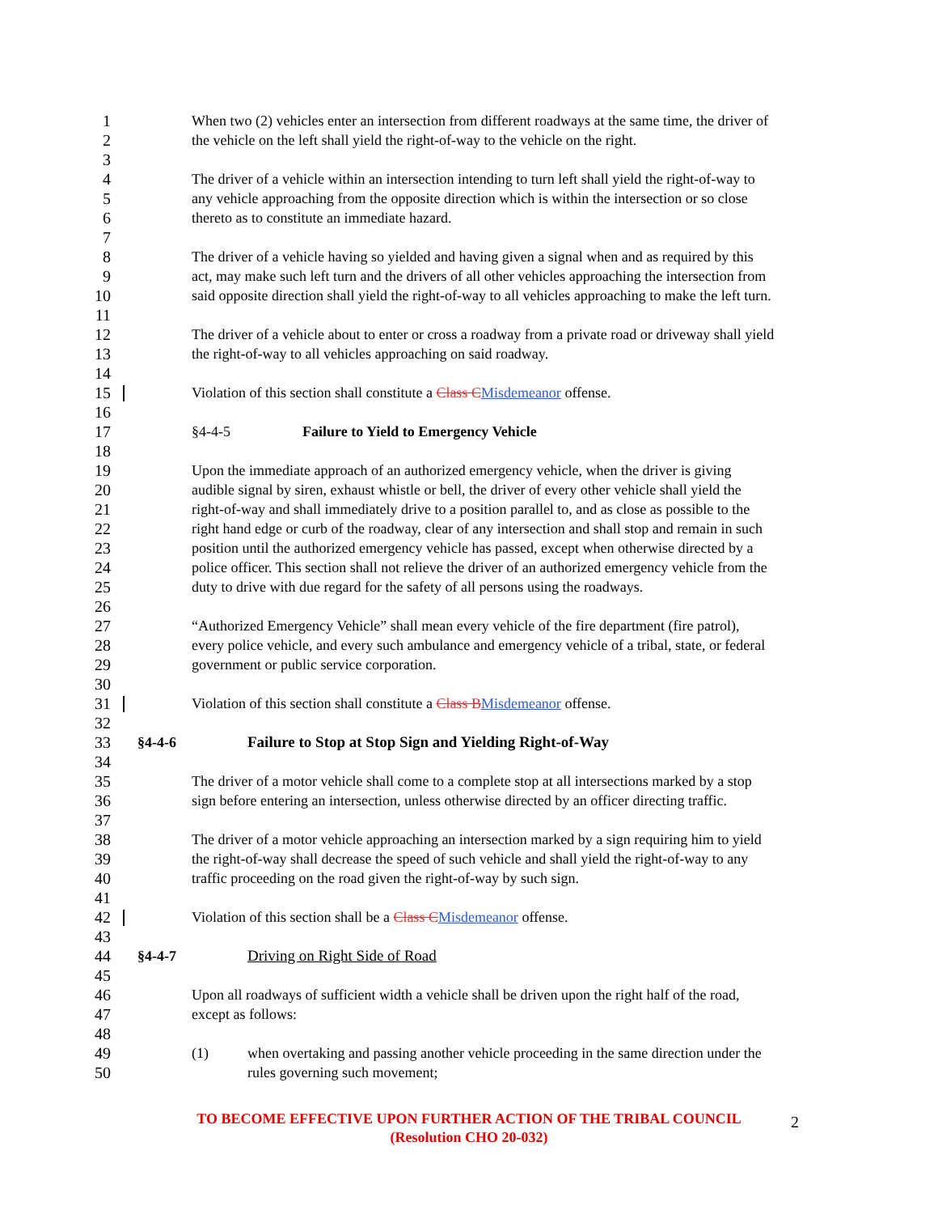1 When two (2) vehicles enter an intersection from different roadways at the same time, the driver of
2 the vehicle on the left shall yield the right-of-way to the vehicle on the right.
3
4 The driver of a vehicle within an intersection intending to turn left shall yield the right-of-way to
5 any vehicle approaching from the opposite direction which is within the intersection or so close
6 thereto as to constitute an immediate hazard.
7
8 The driver of a vehicle having so yielded and having given a signal when and as required by this
9 act, may make such left turn and the drivers of all other vehicles approaching the intersection from
10 said opposite direction shall yield the right-of-way to all vehicles approaching to make the left turn.
11
12 The driver of a vehicle about to enter or cross a roadway from a private road or driveway shall yield
13 the right-of-way to all vehicles approaching on said roadway.
14
15 Violation of this section shall constitute a Class C Misdemeanor offense.
16
17 §4-4-5 Failure to Yield to Emergency Vehicle
18
19 Upon the immediate approach of an authorized emergency vehicle, when the driver is giving
20 audible signal by siren, exhaust whistle or bell, the driver of every other vehicle shall yield the
21 right-of-way and shall immediately drive to a position parallel to, and as close as possible to the
22 right hand edge or curb of the roadway, clear of any intersection and shall stop and remain in such
23 position until the authorized emergency vehicle has passed, except when otherwise directed by a
24 police officer. This section shall not relieve the driver of an authorized emergency vehicle from the
25 duty to drive with due regard for the safety of all persons using the roadways.
26
27 “Authorized Emergency Vehicle” shall mean every vehicle of the fire department (fire patrol),
28 every police vehicle, and every such ambulance and emergency vehicle of a tribal, state, or federal
29 government or public service corporation.
30
31 Violation of this section shall constitute a Class B Misdemeanor offense.
32
33 §4-4-6 Failure to Stop at Stop Sign and Yielding Right-of-Way
34
35 The driver of a motor vehicle shall come to a complete stop at all intersections marked by a stop
36 sign before entering an intersection, unless otherwise directed by an officer directing traffic.
37
38 The driver of a motor vehicle approaching an intersection marked by a sign requiring him to yield
39 the right-of-way shall decrease the speed of such vehicle and shall yield the right-of-way to any
40 traffic proceeding on the road given the right-of-way by such sign.
41
42 Violation of this section shall be a Class C Misdemeanor offense.
43
44 §4-4-7 Driving on Right Side of Road
45
46 Upon all roadways of sufficient width a vehicle shall be driven upon the right half of the road,
47 except as follows:
48
49 (1) when overtaking and passing another vehicle proceeding in the same direction under the
50 rules governing such movement;
TO BECOME EFFECTIVE UPON FURTHER ACTION OF THE TRIBAL COUNCIL
(Resolution CHO 20-032)
2